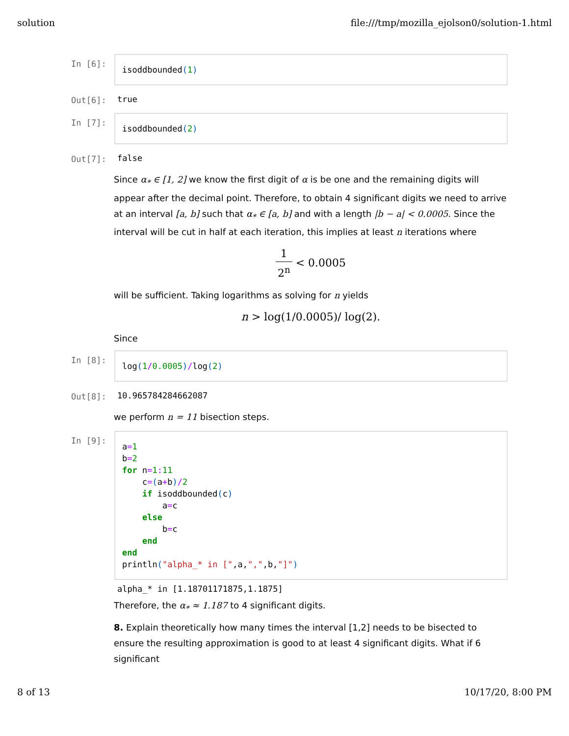solution file:///tmp/mozilla_ejolson0/solution-1.html
In [6]:
isoddbounded(1)
Out[6]: true
In [7]:
isoddbounded(2)
Out[7]: false
Since α<sub>*</sub> ∈ [1, 2] we know the first digit of α is be one and the remaining digits will appear after the decimal point. Therefore, to obtain 4 significant digits we need to arrive at an interval [a, b] such that α<sub>*</sub> ∈ [a, b] and with a length |b − a| < 0.0005. Since the interval will be cut in half at each iteration, this implies at least n iterations where
1 2<sup>n</sup> < 0.0005
will be sufficient. Taking logarithms as solving for n yields
n > log(1/0.0005)/ log(2).
Since
In [8]:
log(1/0.0005)/log(2)
Out[8]: 10.965784284662087
we perform n = 11 bisection steps.
In [9]:
a=1 b=2 for n=1: 11 c=(a+b)/2 if isoddbounded(c) a=c else b=c end end println("alpha_* in [",a,",",b,"]")
alpha_* in [1.18701171875,1.1875]
Therefore, the α<sub>*</sub> ≈ 1.187 to 4 significant digits.
8. Explain theoretically how many times the interval [1,2] needs to be bisected to ensure the resulting approximation is good to at least 4 significant digits. What if 6 significant
8 of 13 10/17/20, 8:00 PM